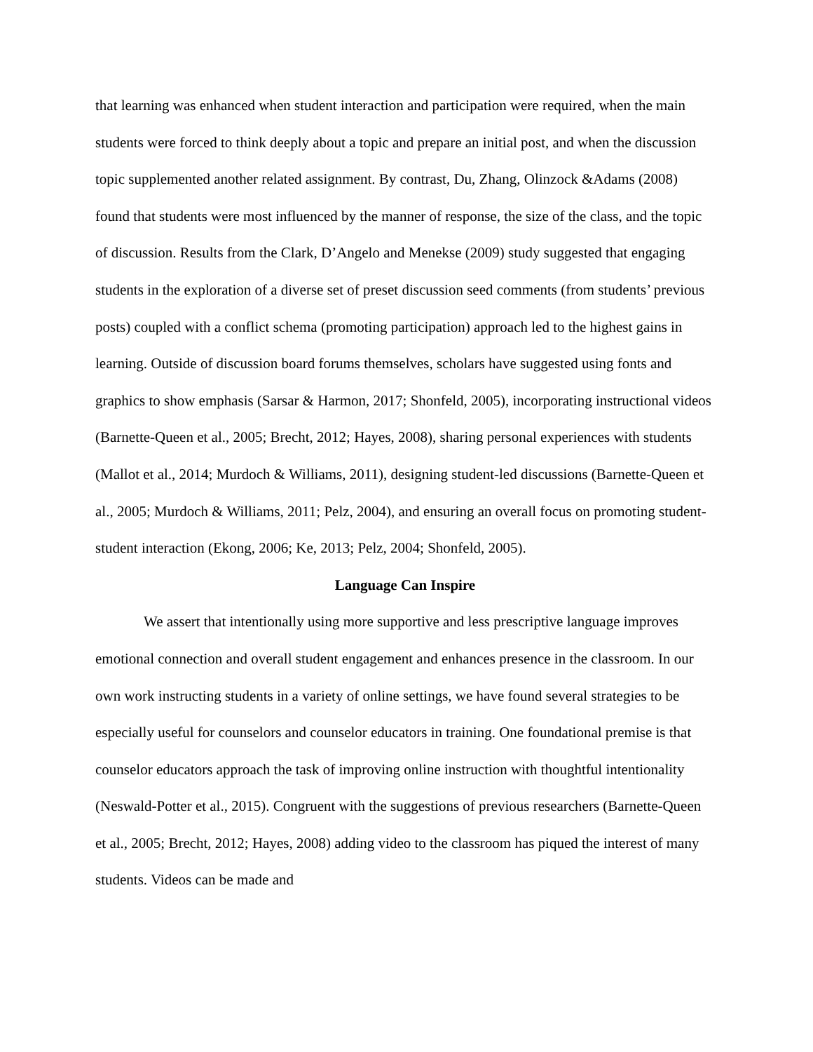that learning was enhanced when student interaction and participation were required, when the main students were forced to think deeply about a topic and prepare an initial post, and when the discussion topic supplemented another related assignment. By contrast, Du, Zhang, Olinzock &Adams (2008) found that students were most influenced by the manner of response, the size of the class, and the topic of discussion. Results from the Clark, D’Angelo and Menekse (2009) study suggested that engaging students in the exploration of a diverse set of preset discussion seed comments (from students’ previous posts) coupled with a conflict schema (promoting participation) approach led to the highest gains in learning. Outside of discussion board forums themselves, scholars have suggested using fonts and graphics to show emphasis (Sarsar & Harmon, 2017; Shonfeld, 2005), incorporating instructional videos (Barnette-Queen et al., 2005; Brecht, 2012; Hayes, 2008), sharing personal experiences with students (Mallot et al., 2014; Murdoch & Williams, 2011), designing student-led discussions (Barnette-Queen et al., 2005; Murdoch & Williams, 2011; Pelz, 2004), and ensuring an overall focus on promoting student-student interaction (Ekong, 2006; Ke, 2013; Pelz, 2004; Shonfeld, 2005).
Language Can Inspire
We assert that intentionally using more supportive and less prescriptive language improves emotional connection and overall student engagement and enhances presence in the classroom. In our own work instructing students in a variety of online settings, we have found several strategies to be especially useful for counselors and counselor educators in training. One foundational premise is that counselor educators approach the task of improving online instruction with thoughtful intentionality (Neswald-Potter et al., 2015). Congruent with the suggestions of previous researchers (Barnette-Queen et al., 2005; Brecht, 2012; Hayes, 2008) adding video to the classroom has piqued the interest of many students. Videos can be made and